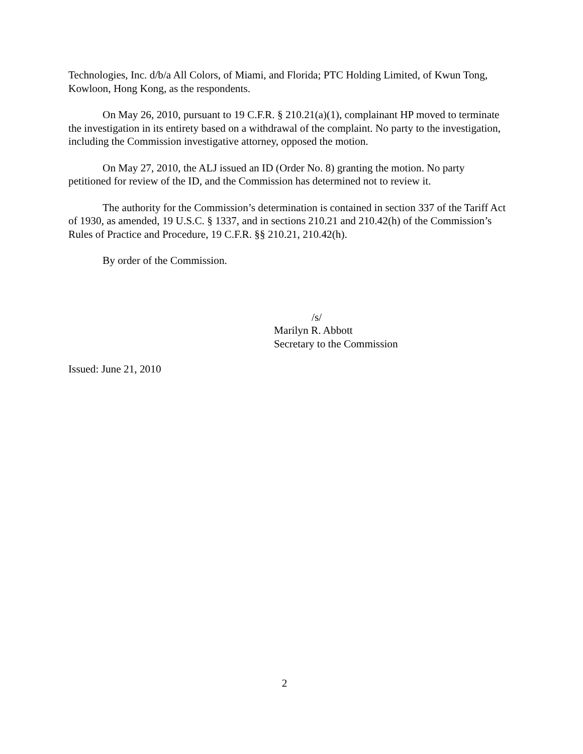Technologies, Inc. d/b/a All Colors, of Miami, and Florida; PTC Holding Limited, of Kwun Tong, Kowloon, Hong Kong, as the respondents.
On May 26, 2010, pursuant to 19 C.F.R. § 210.21(a)(1), complainant HP moved to terminate the investigation in its entirety based on a withdrawal of the complaint. No party to the investigation, including the Commission investigative attorney, opposed the motion.
On May 27, 2010, the ALJ issued an ID (Order No. 8) granting the motion. No party petitioned for review of the ID, and the Commission has determined not to review it.
The authority for the Commission’s determination is contained in section 337 of the Tariff Act of 1930, as amended, 19 U.S.C. § 1337, and in sections 210.21 and 210.42(h) of the Commission’s Rules of Practice and Procedure, 19 C.F.R. §§ 210.21, 210.42(h).
By order of the Commission.
/s/
Marilyn R. Abbott
Secretary to the Commission
Issued: June 21, 2010
2